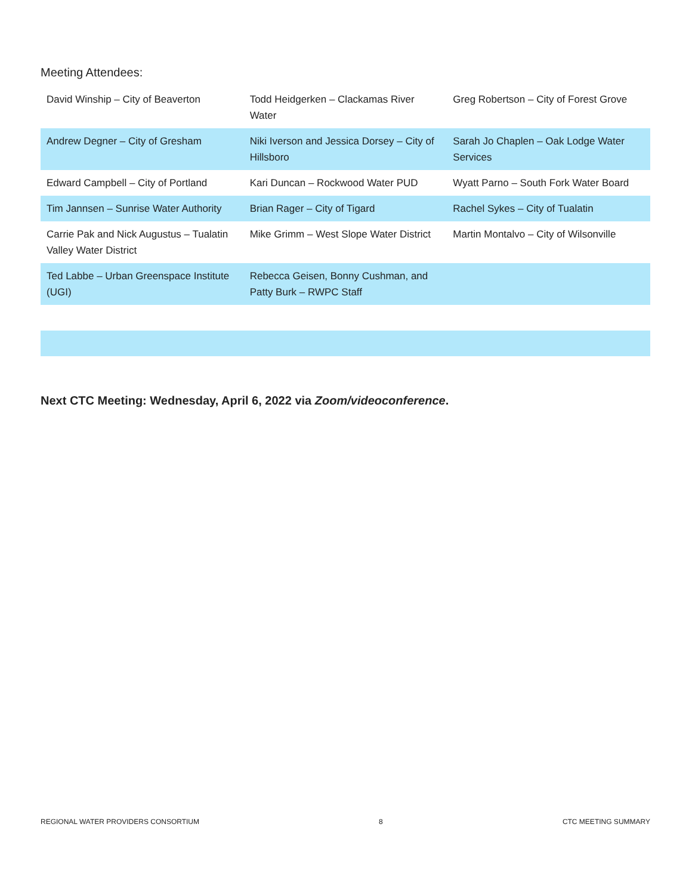Meeting Attendees:
| David Winship – City of Beaverton | Todd Heidgerken – Clackamas River Water | Greg Robertson – City of Forest Grove |
| Andrew Degner – City of Gresham | Niki Iverson and Jessica Dorsey – City of Hillsboro | Sarah Jo Chaplen – Oak Lodge Water Services |
| Edward Campbell – City of Portland | Kari Duncan – Rockwood Water PUD | Wyatt Parno – South Fork Water Board |
| Tim Jannsen – Sunrise Water Authority | Brian Rager – City of Tigard | Rachel Sykes – City of Tualatin |
| Carrie Pak and Nick Augustus – Tualatin Valley Water District | Mike Grimm – West Slope Water District | Martin Montalvo – City of Wilsonville |
| Ted Labbe – Urban Greenspace Institute (UGI) | Rebecca Geisen, Bonny Cushman, and Patty Burk – RWPC Staff | |
Next CTC Meeting: Wednesday, April 6, 2022 via Zoom/videoconference.
REGIONAL WATER PROVIDERS CONSORTIUM 8 CTC MEETING SUMMARY